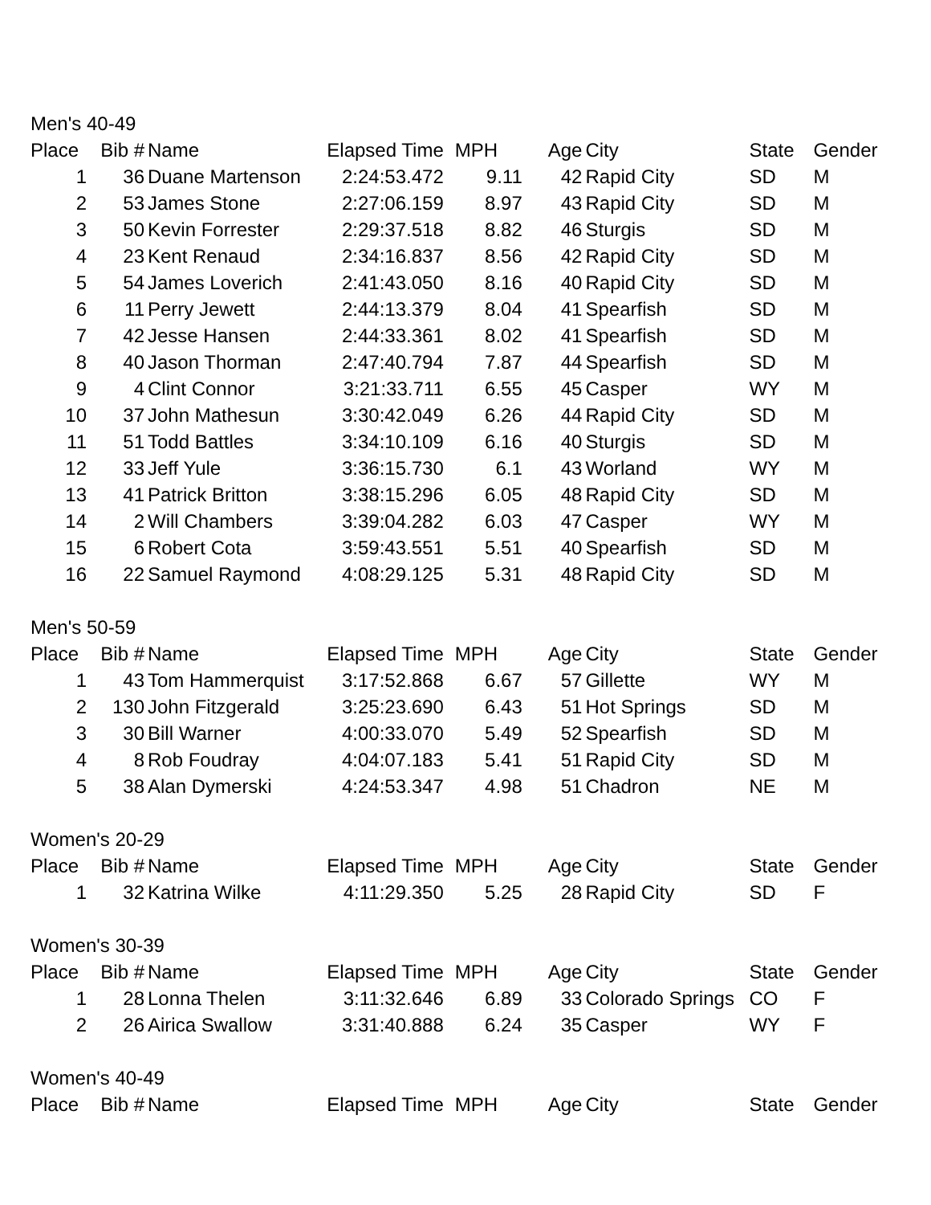| Men's 40-49 | | | | | | | | |
| Place | Bib # | Name | Elapsed Time | MPH | Age | City | State | Gender |
| 1 | 36 | Duane Martenson | 2:24:53.472 | 9.11 | 42 | Rapid City | SD | M |
| 2 | 53 | James Stone | 2:27:06.159 | 8.97 | 43 | Rapid City | SD | M |
| 3 | 50 | Kevin Forrester | 2:29:37.518 | 8.82 | 46 | Sturgis | SD | M |
| 4 | 23 | Kent Renaud | 2:34:16.837 | 8.56 | 42 | Rapid City | SD | M |
| 5 | 54 | James Loverich | 2:41:43.050 | 8.16 | 40 | Rapid City | SD | M |
| 6 | 11 | Perry Jewett | 2:44:13.379 | 8.04 | 41 | Spearfish | SD | M |
| 7 | 42 | Jesse Hansen | 2:44:33.361 | 8.02 | 41 | Spearfish | SD | M |
| 8 | 40 | Jason Thorman | 2:47:40.794 | 7.87 | 44 | Spearfish | SD | M |
| 9 | 4 | Clint Connor | 3:21:33.711 | 6.55 | 45 | Casper | WY | M |
| 10 | 37 | John Mathesun | 3:30:42.049 | 6.26 | 44 | Rapid City | SD | M |
| 11 | 51 | Todd Battles | 3:34:10.109 | 6.16 | 40 | Sturgis | SD | M |
| 12 | 33 | Jeff Yule | 3:36:15.730 | 6.1 | 43 | Worland | WY | M |
| 13 | 41 | Patrick Britton | 3:38:15.296 | 6.05 | 48 | Rapid City | SD | M |
| 14 | 2 | Will Chambers | 3:39:04.282 | 6.03 | 47 | Casper | WY | M |
| 15 | 6 | Robert Cota | 3:59:43.551 | 5.51 | 40 | Spearfish | SD | M |
| 16 | 22 | Samuel Raymond | 4:08:29.125 | 5.31 | 48 | Rapid City | SD | M |
| Men's 50-59 | | | | | | | | |
| Place | Bib # | Name | Elapsed Time | MPH | Age | City | State | Gender |
| 1 | 43 | Tom Hammerquist | 3:17:52.868 | 6.67 | 57 | Gillette | WY | M |
| 2 | 130 | John Fitzgerald | 3:25:23.690 | 6.43 | 51 | Hot Springs | SD | M |
| 3 | 30 | Bill Warner | 4:00:33.070 | 5.49 | 52 | Spearfish | SD | M |
| 4 | 8 | Rob Foudray | 4:04:07.183 | 5.41 | 51 | Rapid City | SD | M |
| 5 | 38 | Alan Dymerski | 4:24:53.347 | 4.98 | 51 | Chadron | NE | M |
| Women's 20-29 | | | | | | | | |
| Place | Bib # | Name | Elapsed Time | MPH | Age | City | State | Gender |
| 1 | 32 | Katrina Wilke | 4:11:29.350 | 5.25 | 28 | Rapid City | SD | F |
| Women's 30-39 | | | | | | | | |
| Place | Bib # | Name | Elapsed Time | MPH | Age | City | State | Gender |
| 1 | 28 | Lonna Thelen | 3:11:32.646 | 6.89 | 33 | Colorado Springs | CO | F |
| 2 | 26 | Airica Swallow | 3:31:40.888 | 6.24 | 35 | Casper | WY | F |
| Women's 40-49 | | | | | | | | |
| Place | Bib # | Name | Elapsed Time | MPH | Age | City | State | Gender |